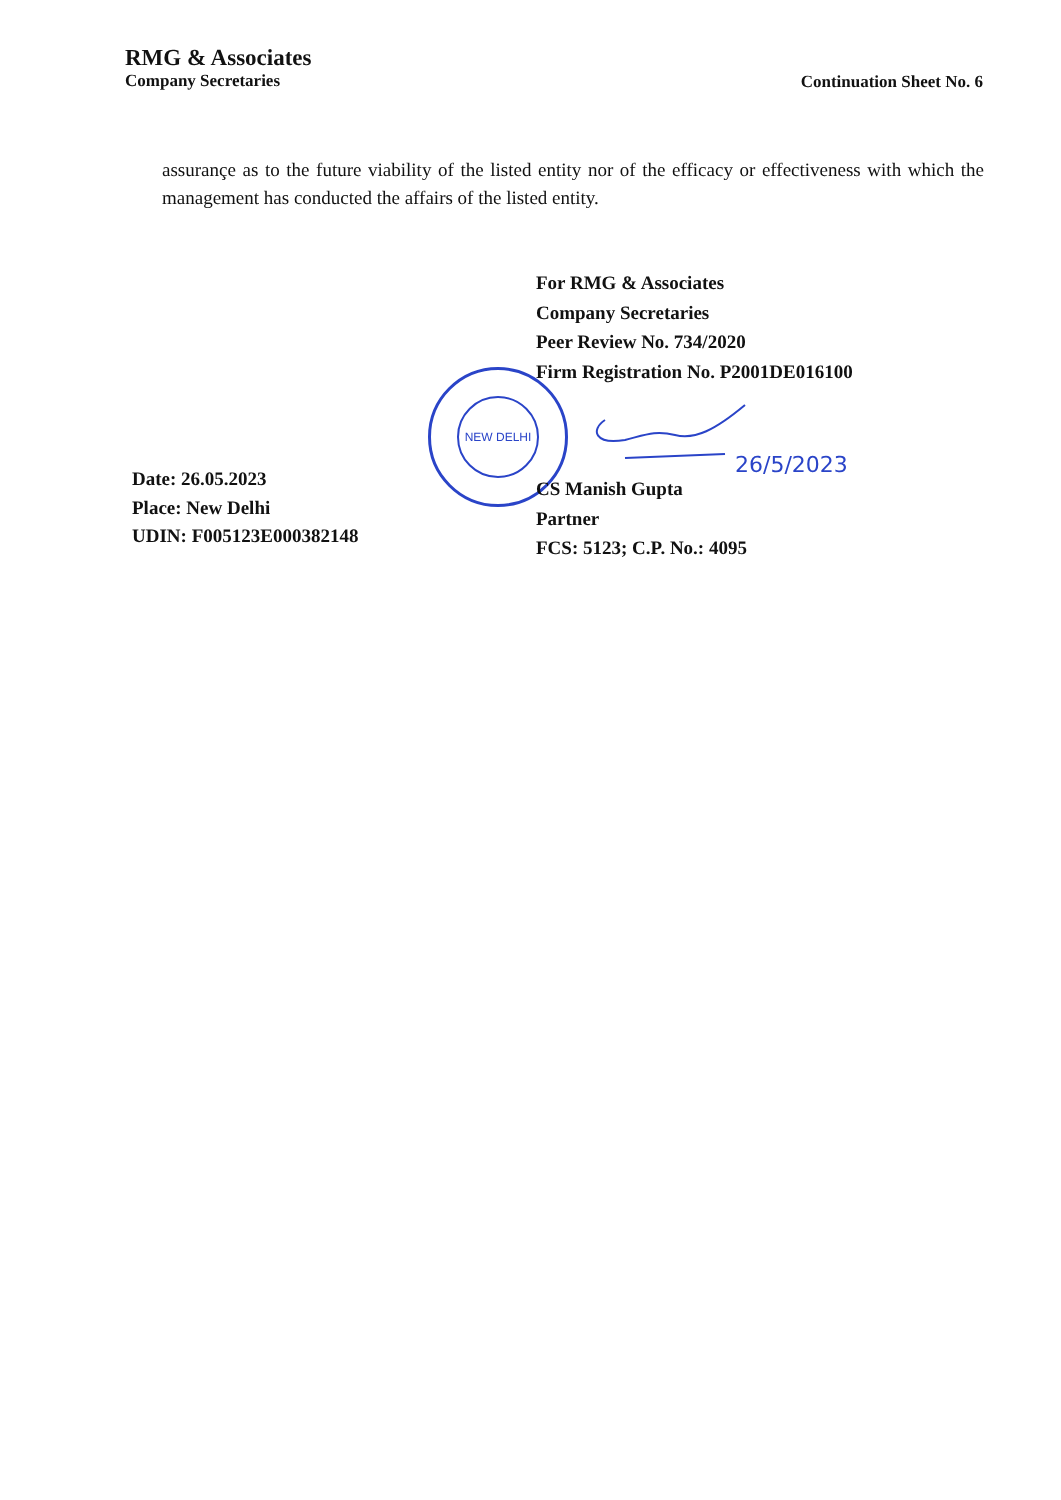RMG & Associates
Company Secretaries
Continuation Sheet No. 6
assurançe as to the future viability of the listed entity nor of the efficacy or effectiveness with which the management has conducted the affairs of the listed entity.
For RMG & Associates
Company Secretaries
Peer Review No. 734/2020
Firm Registration No. P2001DE016100
NEW DELHI
26/5/2023
CS Manish Gupta
Partner
FCS: 5123; C.P. No.: 4095
Date: 26.05.2023
Place: New Delhi
UDIN: F005123E000382148